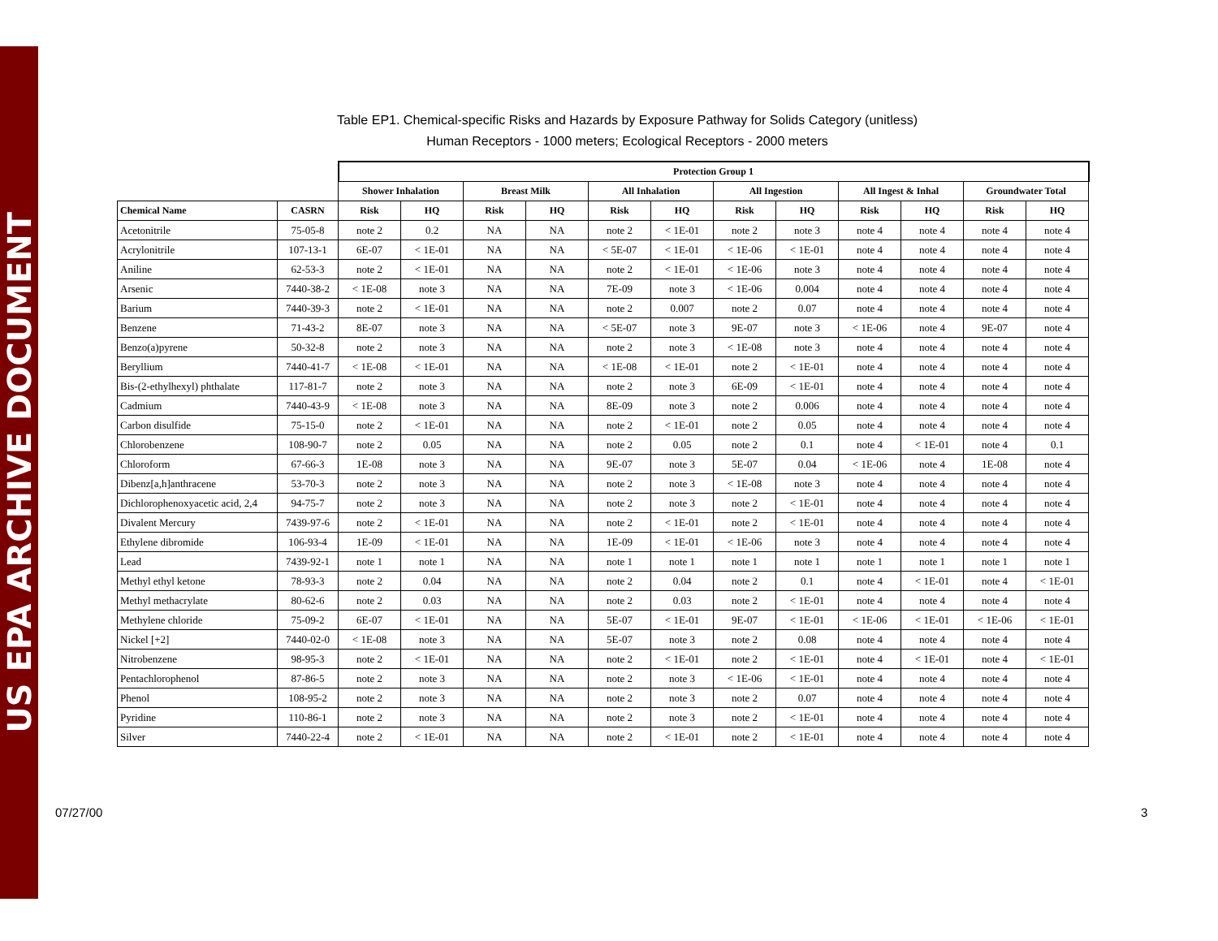US EPA ARCHIVE DOCUMENT
Table EP1. Chemical-specific Risks and Hazards by Exposure Pathway for Solids Category (unitless)
Human Receptors - 1000 meters; Ecological Receptors - 2000 meters
| | | Protection Group 1 | | | | | | | | | | | |
| | | Shower Inhalation | | Breast Milk | | All Inhalation | | All Ingestion | | All Ingest & Inhal | | Groundwater Total | |
| Chemical Name | CASRN | Risk | HQ | Risk | HQ | Risk | HQ | Risk | HQ | Risk | HQ | Risk | HQ |
| Acetonitrile | 75-05-8 | note 2 | 0.2 | NA | NA | note 2 | < 1E-01 | note 2 | note 3 | note 4 | note 4 | note 4 | note 4 |
| Acrylonitrile | 107-13-1 | 6E-07 | < 1E-01 | NA | NA | < 5E-07 | < 1E-01 | < 1E-06 | < 1E-01 | note 4 | note 4 | note 4 | note 4 |
| Aniline | 62-53-3 | note 2 | < 1E-01 | NA | NA | note 2 | < 1E-01 | < 1E-06 | note 3 | note 4 | note 4 | note 4 | note 4 |
| Arsenic | 7440-38-2 | < 1E-08 | note 3 | NA | NA | 7E-09 | note 3 | < 1E-06 | 0.004 | note 4 | note 4 | note 4 | note 4 |
| Barium | 7440-39-3 | note 2 | < 1E-01 | NA | NA | note 2 | 0.007 | note 2 | 0.07 | note 4 | note 4 | note 4 | note 4 |
| Benzene | 71-43-2 | 8E-07 | note 3 | NA | NA | < 5E-07 | note 3 | 9E-07 | note 3 | < 1E-06 | note 4 | 9E-07 | note 4 |
| Benzo(a)pyrene | 50-32-8 | note 2 | note 3 | NA | NA | note 2 | note 3 | < 1E-08 | note 3 | note 4 | note 4 | note 4 | note 4 |
| Beryllium | 7440-41-7 | < 1E-08 | < 1E-01 | NA | NA | < 1E-08 | < 1E-01 | note 2 | < 1E-01 | note 4 | note 4 | note 4 | note 4 |
| Bis-(2-ethylhexyl) phthalate | 117-81-7 | note 2 | note 3 | NA | NA | note 2 | note 3 | 6E-09 | < 1E-01 | note 4 | note 4 | note 4 | note 4 |
| Cadmium | 7440-43-9 | < 1E-08 | note 3 | NA | NA | 8E-09 | note 3 | note 2 | 0.006 | note 4 | note 4 | note 4 | note 4 |
| Carbon disulfide | 75-15-0 | note 2 | < 1E-01 | NA | NA | note 2 | < 1E-01 | note 2 | 0.05 | note 4 | note 4 | note 4 | note 4 |
| Chlorobenzene | 108-90-7 | note 2 | 0.05 | NA | NA | note 2 | 0.05 | note 2 | 0.1 | note 4 | < 1E-01 | note 4 | 0.1 |
| Chloroform | 67-66-3 | 1E-08 | note 3 | NA | NA | 9E-07 | note 3 | 5E-07 | 0.04 | < 1E-06 | note 4 | 1E-08 | note 4 |
| Dibenz[a,h]anthracene | 53-70-3 | note 2 | note 3 | NA | NA | note 2 | note 3 | < 1E-08 | note 3 | note 4 | note 4 | note 4 | note 4 |
| Dichlorophenoxyacetic acid, 2,4 | 94-75-7 | note 2 | note 3 | NA | NA | note 2 | note 3 | note 2 | < 1E-01 | note 4 | note 4 | note 4 | note 4 |
| Divalent Mercury | 7439-97-6 | note 2 | < 1E-01 | NA | NA | note 2 | < 1E-01 | note 2 | < 1E-01 | note 4 | note 4 | note 4 | note 4 |
| Ethylene dibromide | 106-93-4 | 1E-09 | < 1E-01 | NA | NA | 1E-09 | < 1E-01 | < 1E-06 | note 3 | note 4 | note 4 | note 4 | note 4 |
| Lead | 7439-92-1 | note 1 | note 1 | NA | NA | note 1 | note 1 | note 1 | note 1 | note 1 | note 1 | note 1 | note 1 |
| Methyl ethyl ketone | 78-93-3 | note 2 | 0.04 | NA | NA | note 2 | 0.04 | note 2 | 0.1 | note 4 | < 1E-01 | note 4 | < 1E-01 |
| Methyl methacrylate | 80-62-6 | note 2 | 0.03 | NA | NA | note 2 | 0.03 | note 2 | < 1E-01 | note 4 | note 4 | note 4 | note 4 |
| Methylene chloride | 75-09-2 | 6E-07 | < 1E-01 | NA | NA | 5E-07 | < 1E-01 | 9E-07 | < 1E-01 | < 1E-06 | < 1E-01 | < 1E-06 | < 1E-01 |
| Nickel [+2] | 7440-02-0 | < 1E-08 | note 3 | NA | NA | 5E-07 | note 3 | note 2 | 0.08 | note 4 | note 4 | note 4 | note 4 |
| Nitrobenzene | 98-95-3 | note 2 | < 1E-01 | NA | NA | note 2 | < 1E-01 | note 2 | < 1E-01 | note 4 | < 1E-01 | note 4 | < 1E-01 |
| Pentachlorophenol | 87-86-5 | note 2 | note 3 | NA | NA | note 2 | note 3 | < 1E-06 | < 1E-01 | note 4 | note 4 | note 4 | note 4 |
| Phenol | 108-95-2 | note 2 | note 3 | NA | NA | note 2 | note 3 | note 2 | 0.07 | note 4 | note 4 | note 4 | note 4 |
| Pyridine | 110-86-1 | note 2 | note 3 | NA | NA | note 2 | note 3 | note 2 | < 1E-01 | note 4 | note 4 | note 4 | note 4 |
| Silver | 7440-22-4 | note 2 | < 1E-01 | NA | NA | note 2 | < 1E-01 | note 2 | < 1E-01 | note 4 | note 4 | note 4 | note 4 |
07/27/00 3